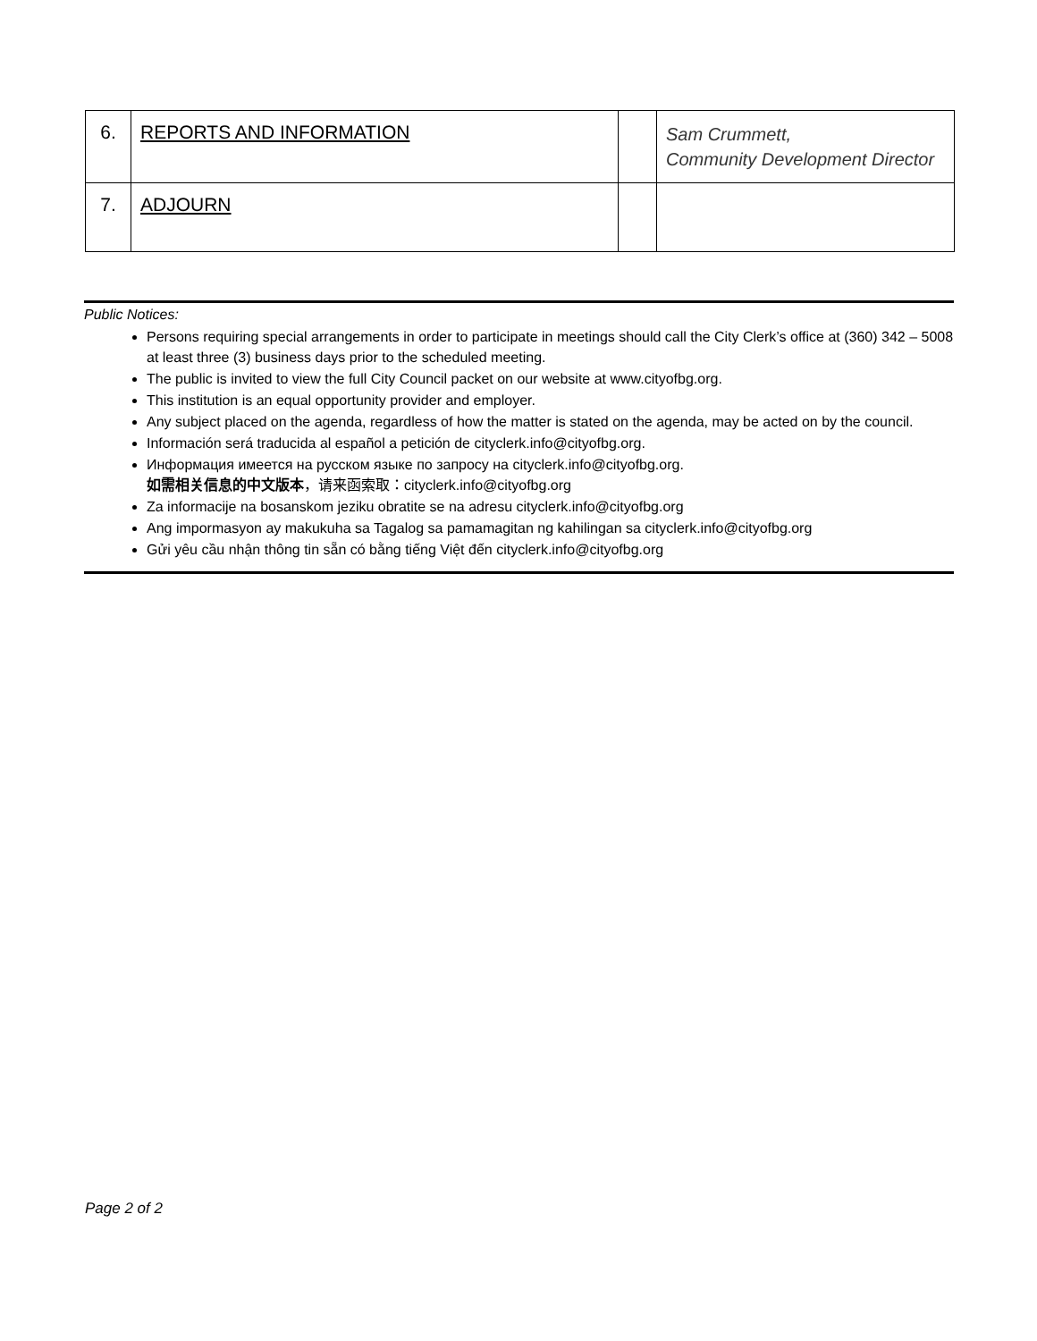| 6. | REPORTS AND INFORMATION | | Sam Crummett, Community Development Director |
| 7. | ADJOURN | | |
Public Notices:
Persons requiring special arrangements in order to participate in meetings should call the City Clerk’s office at (360) 342 – 5008 at least three (3) business days prior to the scheduled meeting.
The public is invited to view the full City Council packet on our website at www.cityofbg.org.
This institution is an equal opportunity provider and employer.
Any subject placed on the agenda, regardless of how the matter is stated on the agenda, may be acted on by the council.
Información será traducida al español a petición de cityclerk.info@cityofbg.org.
Информация имеется на русском языке по запросу на cityclerk.info@cityofbg.org.
如需相关信息的中文版本，请来函索取：cityclerk.info@cityofbg.org
Za informacije na bosanskom jeziku obratite se na adresu cityclerk.info@cityofbg.org
Ang impormasyon ay makukuha sa Tagalog sa pamamagitan ng kahilingan sa cityclerk.info@cityofbg.org
Gửi yêu cầu nhận thông tin sẵn có bằng tiếng Việt đến cityclerk.info@cityofbg.org
Page 2 of 2